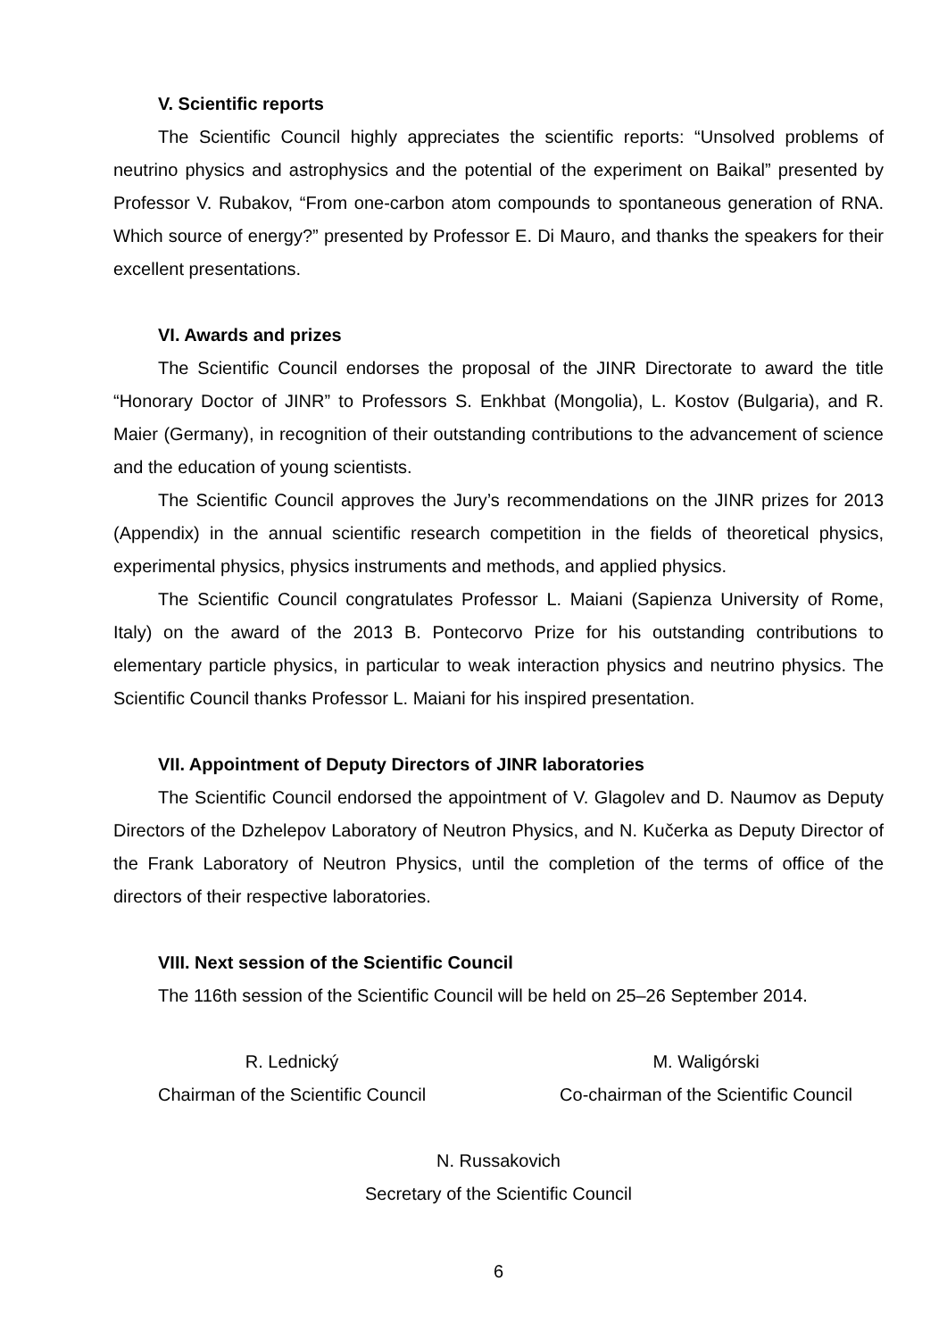V. Scientific reports
The Scientific Council highly appreciates the scientific reports: “Unsolved problems of neutrino physics and astrophysics and the potential of the experiment on Baikal” presented by Professor V. Rubakov, “From one-carbon atom compounds to spontaneous generation of RNA. Which source of energy?” presented by Professor E. Di Mauro, and thanks the speakers for their excellent presentations.
VI. Awards and prizes
The Scientific Council endorses the proposal of the JINR Directorate to award the title “Honorary Doctor of JINR” to Professors S. Enkhbat (Mongolia), L. Kostov (Bulgaria), and R. Maier (Germany), in recognition of their outstanding contributions to the advancement of science and the education of young scientists.
The Scientific Council approves the Jury’s recommendations on the JINR prizes for 2013 (Appendix) in the annual scientific research competition in the fields of theoretical physics, experimental physics, physics instruments and methods, and applied physics.
The Scientific Council congratulates Professor L. Maiani (Sapienza University of Rome, Italy) on the award of the 2013 B. Pontecorvo Prize for his outstanding contributions to elementary particle physics, in particular to weak interaction physics and neutrino physics. The Scientific Council thanks Professor L. Maiani for his inspired presentation.
VII. Appointment of Deputy Directors of JINR laboratories
The Scientific Council endorsed the appointment of V. Glagolev and D. Naumov as Deputy Directors of the Dzhelepov Laboratory of Neutron Physics, and N. Kučerka as Deputy Director of the Frank Laboratory of Neutron Physics, until the completion of the terms of office of the directors of their respective laboratories.
VIII. Next session of the Scientific Council
The 116th session of the Scientific Council will be held on 25–26 September 2014.
R. Lednický
Chairman of the Scientific Council
M. Waligórski
Co-chairman of the Scientific Council
N. Russakovich
Secretary of the Scientific Council
6